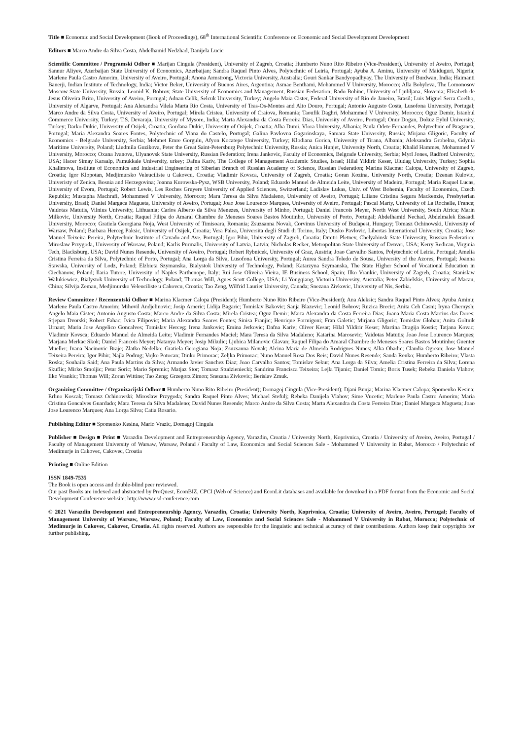Title ■ Economic and Social Development (Book of Proceedings), 68<sup>th</sup> International Scientific Conference on Economic and Social Development Development
Editors ■ Marco Andre da Silva Costa, Abdelhamid Nedzhad, Danijela Lucic
Scientific Committee / Programski Odbor ■ Marijan Cingula (President), University of Zagreb, Croatia; Humberto Nuno Rito Ribeiro (Vice-President), University of Aveiro, Portugal; Sannur Aliyev, Azerbaijan State University of Economics, Azerbaijan; Sandra Raquel Pinto Alves, Polytechnic of Leiria, Portugal; Ayuba A. Aminu, University of Maiduguri, Nigeria; Marlene Paula Castro Amorim, University of Aveiro, Portugal; Anona Armstrong, Victoria University, Australia; Gouri Sankar Bandyopadhyay, The University of Burdwan, India; Haimanti Banerji, Indian Institute of Technology, India; Victor Beker, University of Buenos Aires, Argentina; Asmae Benthami, Mohammed V University, Morocco; Alla Bobyleva, The Lomonosov Moscow State University, Russia; Leonid K. Bobrov, State University of Economics and Management, Russian Federation; Rado Bohinc, University of Ljubljana, Slovenia; Elisabeth de Jesus Oliveira Brito, University of Aveiro, Portugal; Adnan Celik, Selcuk University, Turkey; Angelo Maia Cister, Federal University of Rio de Janeiro, Brasil; Luis Miguel Serra Coelho, University of Algarve, Portugal; Ana Alexandra Vilela Marta Rio Costa, University of Tras-Os-Montes and Alto Douro, Portugal; Antonio Augusto Costa, Lusofona University, Portugal; Marco Andre da Silva Costa, University of Aveiro, Portugal; Mirela Cristea, University of Craiova, Romania; Taoufik Daghri, Mohammed V University, Morocco; Oguz Demir, Istanbul Commerce University, Turkey; T.S. Devaraja, University of Mysore, India; Marta Alexandra da Costa Ferreira Dias, University of Aveiro, Portugal; Onur Dogan, Dokuz Eylul University, Turkey; Darko Dukic, University of Osijek, Croatia; Gordana Dukic, University of Osijek, Croatia; Alba Dumi, Vlora University, Albania; Paula Odete Fernandes, Polytechnic of Braganca, Portugal; Maria Alexandra Soares Fontes, Polytechnic of Viana do Castelo, Portugal; Galina Pavlovna Gagarinskaya, Samara State University, Russia; Mirjana Gligoric, Faculty of Economics - Belgrade University, Serbia; Mehmet Emre Gorgulu, Afyon Kocatepe University, Turkey; Klodiana Gorica, University of Tirana, Albania; Aleksandra Grobelna, Gdynia Maritime University, Poland; Liudmila Guzikova, Peter the Great Saint-Petersburg Polytechnic University, Russia; Anica Hunjet, University North, Croatia; Khalid Hammes, Mohammed V University, Morocco; Oxana Ivanova, Ulyanovsk State University, Russian Federation; Irena Jankovic, Faculty of Economics, Belgrade University, Serbia; Myrl Jones, Radford University, USA; Hacer Simay Karaalp, Pamukkale University, urkey; Dafna Kariv, The College of Management Academic Studies, Israel; Hilal Yildirir Keser, Uludag University, Turkey; Sophia Khalimova, Institute of Economics and Industrial Engineering of Siberian Branch of Russian Academy of Science, Russian Federation; Marina Klacmer Calopa, University of Zagreb, Croatia; Igor Klopotan, Medjimursko Veleuciliste u Cakovcu, Croatia; Vladimir Kovsca, University of Zagreb, Croatia; Goran Kozina, University North, Croatia; Dzenan Kulovic, Univeristy of Zenica, Bosnia and Herzegovina; Joanna Kurowska-Pysz, WSB University, Poland; Eduardo Manuel de Almeida Leite, University of Madeira, Portugal; Maria Raquel Lucas, University of Evora, Portugal; Robert Lewis, Les Roches Gruyere University of Applied Sciences, Switzerland; Ladislav Lukas, Univ. of West Bohemia, Faculty of Economics, Czech Republic; Mustapha Machrafi, Mohammed V University, Morocco; Mara Teresa da Silva Madaleno, University of Aveiro, Portugal; Liliane Cristina Segura Mackenzie, Presbyterian University, Brasil; Daniel Margaca Magueta, University of Aveiro, Portugal; Joao Jose Lourenco Marques, University of Aveiro, Portugal; Pascal Marty, University of La Rochelle, France; Vaidotas Matutis, Vilnius University, Lithuania; Carlos Alberto da Silva Menezes, University of Minho, Portugal; Daniel Francois Meyer, North West University, South Africa; Marin Milkovic, University North, Croatia; Raquel Filipa do Amaral Chambre de Meneses Soares Bastos Moutinho, University of Porto, Portugal; Abdelhamid Nechad, Abdelmalek Essaadi University, Morocco; Gratiela Georgiana Noja, West University of Timisoara, Romania; Zsuzsanna Novak, Corvinus University of Budapest, Hungary; Tomasz Ochinowski, University of Warsaw, Poland; Barbara Herceg Paksic, University of Osijek, Croatia; Vera Palea, Universita degli Studi di Torino, Italy; Dusko Pavlovic, Libertas International University, Croatia; Jose Manuel Teixeira Pereira, Polytechnic Institute of Cavado and Ave, Portugal; Igor Pihir, University of Zagreb, Croatia; Dmitri Pletnev, Chelyabinsk State University, Russian Federation; Miroslaw Przygoda, University of Warsaw, Poland; Karlis Purmalis, University of Latvia, Latvia; Nicholas Recker, Metropolitan State University of Denver, USA; Kerry Redican, Virginia Tech, Blacksburg, USA; David Nunes Resende, University of Aveiro, Portugal; Robert Rybnicek, University of Graz, Austria; Joao Carvalho Santos, Polytechnic of Leiria, Portugal; Amelia Cristina Ferreira da Silva, Polytechnic of Porto, Portugal; Ana Lorga da Silva, Lusofona University, Portugal; Aurea Sandra Toledo de Sousa, University of the Azores, Portugal; Joanna Stawska, University of Lodz, Poland; Elzbieta Szymanska, Bialystok University of Technology, Poland; Katarzyna Szymanska, The State Higher School of Vocational Education in Ciechanow, Poland; Ilaria Tutore, University of Naples Parthenope, Italy; Rui Jose Oliveira Vieira, IE Business School, Spain; Ilko Vrankic, University of Zagreb, Croatia; Stanislaw Walukiewicz, Bialystok University of Technology, Poland; Thomas Will, Agnes Scott College, USA; Li Yongqiang, Victoria University, Australia; Peter Zabielskis, University of Macau, China; Silvija Zeman, Medjimursko Veleuciliste u Cakovcu, Croatia; Tao Zeng, Wilfrid Laurier University, Canada; Snezana Zivkovic, University of Nis, Serbia.
Review Committee / Recenzentski Odbor ■ Marina Klacmer Calopa (President); Humberto Nuno Rito Ribeiro (Vice-President); Ana Aleksic; Sandra Raquel Pinto Alves; Ayuba Aminu; Marlene Paula Castro Amorim; Mihovil Andjelinovic; Josip Arneric; Lidija Bagaric; Tomislav Bakovic; Sanja Blazevic; Leonid Bobrov; Ruzica Brecic; Anita Ceh Casni; Iryna Chernysh; Angelo Maia Cister; Antonio Augusto Costa; Marco Andre da Silva Costa; Mirela Cristea; Oguz Demir; Marta Alexandra da Costa Ferreira Dias; Joana Maria Costa Martins das Dores; Stjepan Dvorski; Robert Fabac; Ivica Filipovic; Maria Alexandra Soares Fontes; Sinisa Franjic; Henrique Formigoni; Fran Galetic; Mirjana Gligoric; Tomislav Globan; Anita Goltnik Urnaut; Maria Jose Angelico Goncalves; Tomislav Herceg; Irena Jankovic; Emina Jerkovic; Dafna Kariv; Oliver Kesar; Hilal Yildirir Keser; Martina Dragija Kostic; Tatjana Kovac; Vladimir Kovsca; Eduardo Manuel de Almeida Leite; Vladimir Fernandes Maciel; Mara Teresa da Silva Madaleno; Katarina Marosevic; Vaidotas Matutis; Joao Jose Lourenco Marques; Marjana Merkac Skok; Daniel Francois Meyer; Natanya Meyer; Josip Mikulic; Ljubica Milanovic Glavan; Raquel Filipa do Amaral Chambre de Meneses Soares Bastos Moutinho; Guenter Mueller; Ivana Nacinovic Braje; Zlatko Nedelko; Gratiela Georgiana Noja; Zsuzsanna Novak; Alcina Maria de Almeida Rodrigues Nunes; Alka Obadic; Claudia Ogrean; Jose Manuel Teixeira Pereira; Igor Pihir; Najla Podrug; Vojko Potocan; Dinko Primorac; Zeljka Primorac; Nuno Manuel Rosa Dos Reis; David Nunes Resende; Sanda Renko; Humberto Ribeiro; Vlasta Roska; Souhaila Said; Ana Paula Martins da Silva; Armando Javier Sanchez Diaz; Joao Carvalho Santos; Tomislav Sekur; Ana Lorga da Silva; Amelia Cristina Ferreira da Silva; Lorena Skuflic; Mirko Smoljic; Petar Soric; Mario Spremic; Matjaz Stor; Tomasz Studzieniecki; Sandrina Francisca Teixeira; Lejla Tijanic; Daniel Tomic; Boris Tusek; Rebeka Daniela Vlahov; Ilko Vrankic; Thomas Will; Zoran Wittine; Tao Zeng; Grzegorz Zimon; Snezana Zivkovic; Berislav Zmuk.
Organizing Committee / Organizacijski Odbor ■ Humberto Nuno Rito Ribeiro (President); Domagoj Cingula (Vice-President); Djani Bunja; Marina Klacmer Calopa; Spomenko Kesina; Erlino Koscak; Tomasz Ochinowski; Miroslaw Przygoda; Sandra Raquel Pinto Alves; Michael Stefulj; Rebeka Danijela Vlahov; Sime Vucetic; Marlene Paula Castro Amorim; Maria Cristina Goncalves Guardado; Mara Teresa da Silva Madaleno; David Nunes Resende; Marco Andre da Silva Costa; Marta Alexandra da Costa Ferreira Dias; Daniel Margaca Magueta; Joao Jose Lourenco Marques; Ana Lorga Silva; Catia Rosario.
Publishing Editor ■ Spomenko Kesina, Mario Vrazic, Domagoj Cingula
Publisher ■ Design ■ Print ■ Varazdin Development and Entrepreneurship Agency, Varazdin, Croatia / University North, Koprivnica, Croatia / University of Aveiro, Aveiro, Portugal / Faculty of Management University of Warsaw, Warsaw, Poland / Faculty of Law, Economics and Social Sciences Sale - Mohammed V University in Rabat, Morocco / Polytechnic of Medimurje in Cakovec, Cakovec, Croatia
Printing ■ Online Edition
ISSN 1849-7535
The Book is open access and double-blind peer reviewed.
Our past Books are indexed and abstracted by ProQuest, EconBIZ, CPCI (Web of Science) and EconLit databases and available for download in a PDF format from the Economic and Social Development Conference website: http://www.esd-conference.com
© 2021 Varazdin Development and Entrepreneurship Agency, Varazdin, Croatia; University North, Koprivnica, Croatia; University of Aveiro, Aveiro, Portugal; Faculty of Management University of Warsaw, Warsaw, Poland; Faculty of Law, Economics and Social Sciences Sale - Mohammed V University in Rabat, Morocco; Polytechnic of Medimurje in Cakovec, Cakovec, Croatia. All rights reserved. Authors are responsible for the linguistic and technical accuracy of their contributions. Authors keep their copyrights for further publishing.